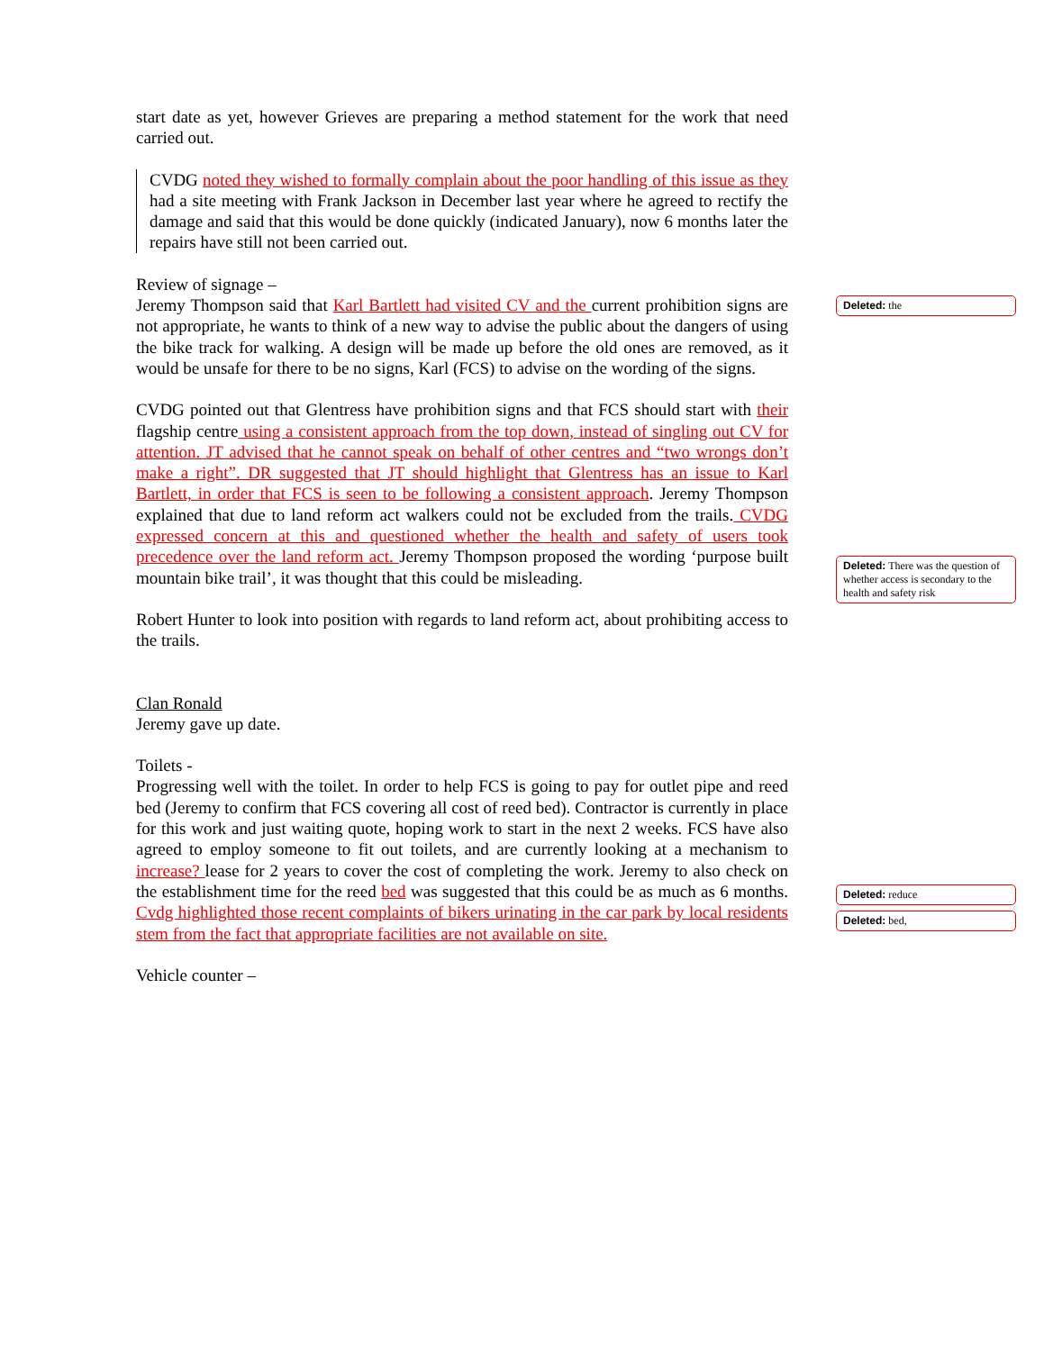start date as yet, however Grieves are preparing a method statement for the work that need carried out.
CVDG noted they wished to formally complain about the poor handling of this issue as they had a site meeting with Frank Jackson in December last year where he agreed to rectify the damage and said that this would be done quickly (indicated January), now 6 months later the repairs have still not been carried out.
Review of signage –
Jeremy Thompson said that Karl Bartlett had visited CV and the current prohibition signs are not appropriate, he wants to think of a new way to advise the public about the dangers of using the bike track for walking. A design will be made up before the old ones are removed, as it would be unsafe for there to be no signs, Karl (FCS) to advise on the wording of the signs.
CVDG pointed out that Glentress have prohibition signs and that FCS should start with their flagship centre using a consistent approach from the top down, instead of singling out CV for attention. JT advised that he cannot speak on behalf of other centres and “two wrongs don’t make a right”. DR suggested that JT should highlight that Glentress has an issue to Karl Bartlett, in order that FCS is seen to be following a consistent approach. Jeremy Thompson explained that due to land reform act walkers could not be excluded from the trails. CVDG expressed concern at this and questioned whether the health and safety of users took precedence over the land reform act. Jeremy Thompson proposed the wording ‘purpose built mountain bike trail’, it was thought that this could be misleading.
Robert Hunter to look into position with regards to land reform act, about prohibiting access to the trails.
Clan Ronald
Jeremy gave up date.
Toilets -
Progressing well with the toilet. In order to help FCS is going to pay for outlet pipe and reed bed (Jeremy to confirm that FCS covering all cost of reed bed). Contractor is currently in place for this work and just waiting quote, hoping work to start in the next 2 weeks. FCS have also agreed to employ someone to fit out toilets, and are currently looking at a mechanism to increase? lease for 2 years to cover the cost of completing the work. Jeremy to also check on the establishment time for the reed bed was suggested that this could be as much as 6 months. Cvdg highlighted those recent complaints of bikers urinating in the car park by local residents stem from the fact that appropriate facilities are not available on site.
Vehicle counter –
Deleted: the
Deleted: There was the question of whether access is secondary to the health and safety risk
Deleted: reduce
Deleted: bed,